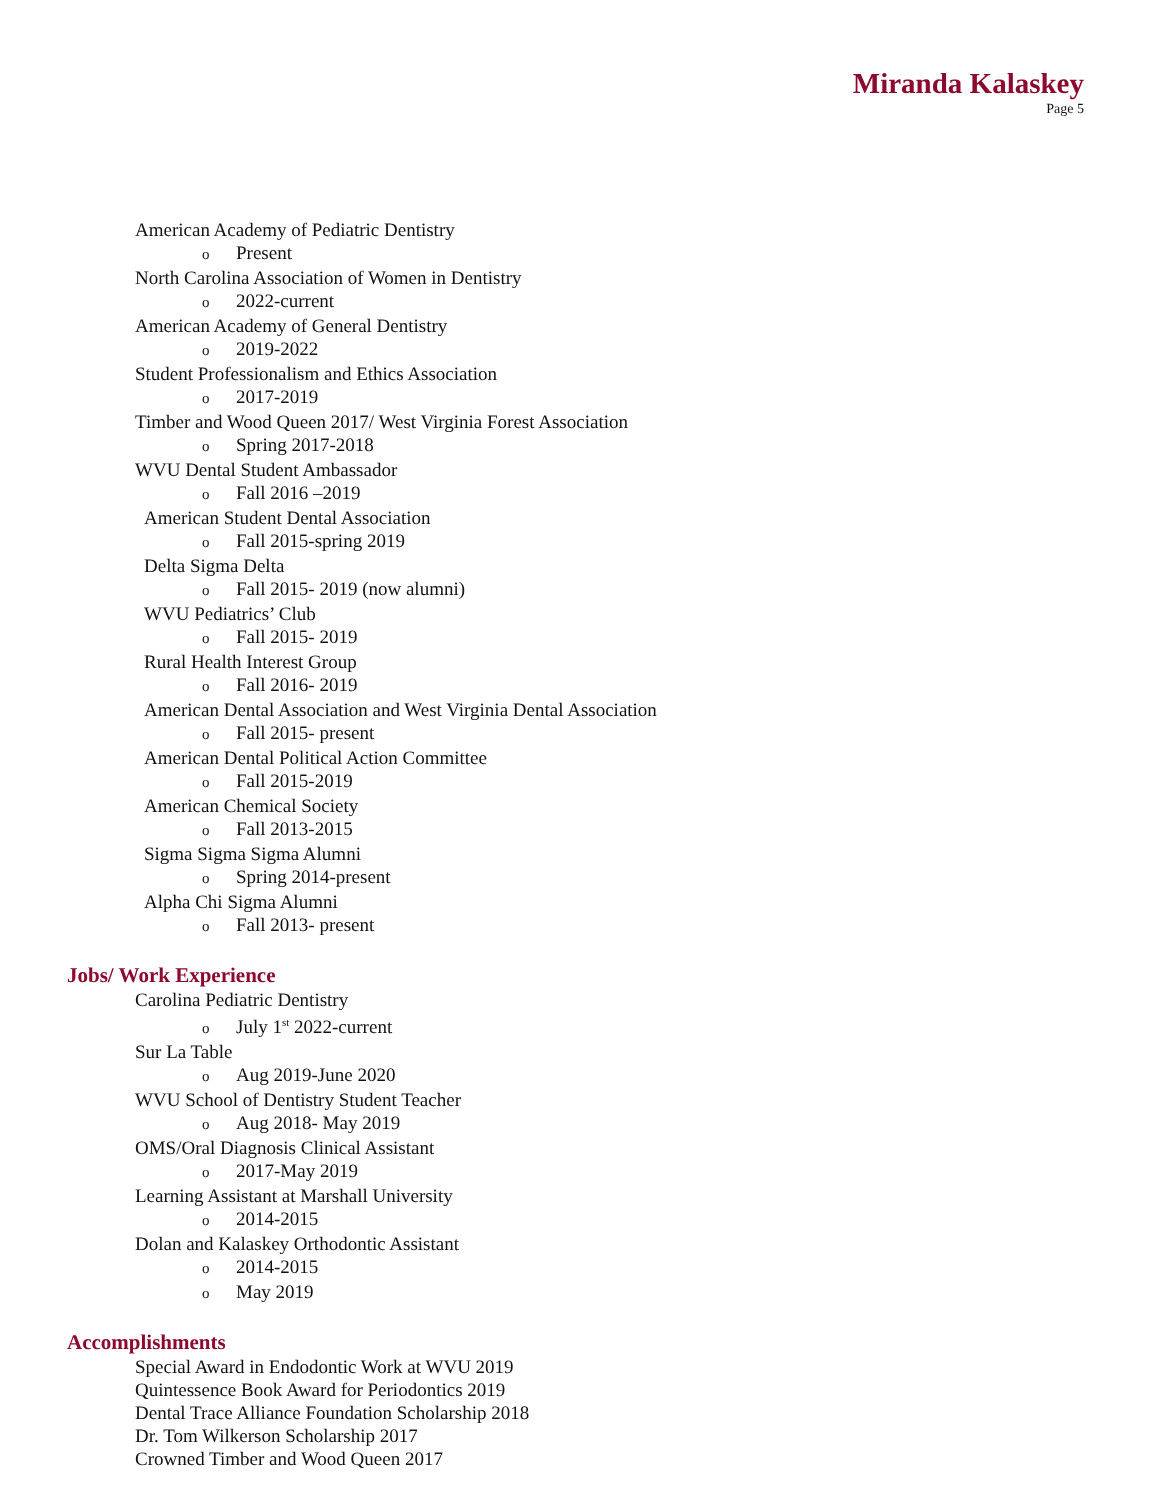Miranda Kalaskey
Page 5
American Academy of Pediatric Dentistry
o Present
North Carolina Association of Women in Dentistry
o 2022-current
American Academy of General Dentistry
o 2019-2022
Student Professionalism and Ethics Association
o 2017-2019
Timber and Wood Queen 2017/ West Virginia Forest Association
o Spring 2017-2018
WVU Dental Student Ambassador
o Fall 2016 –2019
American Student Dental Association
o Fall 2015-spring 2019
Delta Sigma Delta
o Fall 2015- 2019 (now alumni)
WVU Pediatrics’ Club
o Fall 2015- 2019
Rural Health Interest Group
o Fall 2016- 2019
American Dental Association and West Virginia Dental Association
o Fall 2015- present
American Dental Political Action Committee
o Fall 2015-2019
American Chemical Society
o Fall 2013-2015
Sigma Sigma Sigma Alumni
o Spring 2014-present
Alpha Chi Sigma Alumni
o Fall 2013- present
Jobs/ Work Experience
Carolina Pediatric Dentistry
o July 1<sup>st</sup> 2022-current
Sur La Table
o Aug 2019-June 2020
WVU School of Dentistry Student Teacher
o Aug 2018- May 2019
OMS/Oral Diagnosis Clinical Assistant
o 2017-May 2019
Learning Assistant at Marshall University
o 2014-2015
Dolan and Kalaskey Orthodontic Assistant
o 2014-2015
o May 2019
Accomplishments
Special Award in Endodontic Work at WVU 2019
Quintessence Book Award for Periodontics 2019
Dental Trace Alliance Foundation Scholarship 2018
Dr. Tom Wilkerson Scholarship 2017
Crowned Timber and Wood Queen 2017